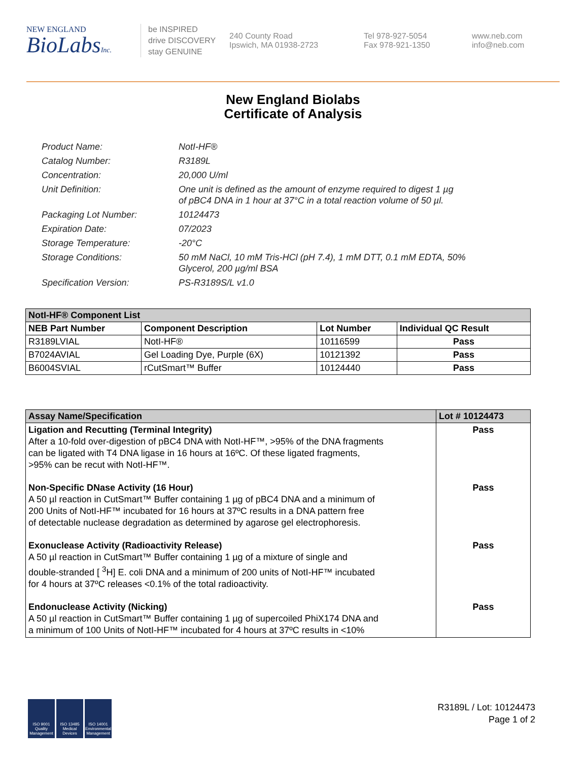NEW ENGLAND
BioLabsInc.
be INSPIRED
drive DISCOVERY
stay GENUINE
240 County Road
Ipswich, MA 01938-2723
Tel 978-927-5054
Fax 978-921-1350
www.neb.com
info@neb.com
New England Biolabs
Certificate of Analysis
Product Name: NotI-HF®
Catalog Number: R3189L
Concentration: 20,000 U/ml
Unit Definition: One unit is defined as the amount of enzyme required to digest 1 µg
of pBC4 DNA in 1 hour at 37°C in a total reaction volume of 50 µl.
Packaging Lot Number: 10124473
Expiration Date: 07/2023
Storage Temperature: -20°C
Storage Conditions: 50 mM NaCl, 10 mM Tris-HCl (pH 7.4), 1 mM DTT, 0.1 mM EDTA, 50%
Glycerol, 200 µg/ml BSA
Specification Version: PS-R3189S/L v1.0
| NotI-HF® Component List | | | |
| NEB Part Number | Component Description | Lot Number | Individual QC Result |
| R3189LVIAL | NotI-HF® | 10116599 | Pass |
| B7024AVIAL | Gel Loading Dye, Purple (6X) | 10121392 | Pass |
| B6004SVIAL | rCutSmart™ Buffer | 10124440 | Pass |
| Assay Name/Specification | Lot # 10124473 |
| --- | --- |
| Ligation and Recutting (Terminal Integrity) After a 10-fold over-digestion of pBC4 DNA with NotI-HF™, >95% of the DNA fragments can be ligated with T4 DNA ligase in 16 hours at 16ºC. Of these ligated fragments, >95% can be recut with NotI-HF™. | Pass |
| Non-Specific DNase Activity (16 Hour) A 50 µl reaction in CutSmart™ Buffer containing 1 µg of pBC4 DNA and a minimum of 200 Units of NotI-HF™ incubated for 16 hours at 37ºC results in a DNA pattern free of detectable nuclease degradation as determined by agarose gel electrophoresis. | Pass |
| Exonuclease Activity (Radioactivity Release) A 50 µl reaction in CutSmart™ Buffer containing 1 µg of a mixture of single and double-stranded [ <sup>3</sup>H] E. coli DNA and a minimum of 200 units of NotI-HF™ incubated for 4 hours at 37ºC releases <0.1% of the total radioactivity. | Pass |
| Endonuclease Activity (Nicking) A 50 µl reaction in CutSmart™ Buffer containing 1 µg of supercoiled PhiX174 DNA and a minimum of 100 Units of NotI-HF™ incubated for 4 hours at 37ºC results in <10% | Pass |
ISO 9001 Quality Management
ISO 13485 Medical Devices
ISO 14001 Environmental Management
R3189L / Lot: 10124473
Page 1 of 2